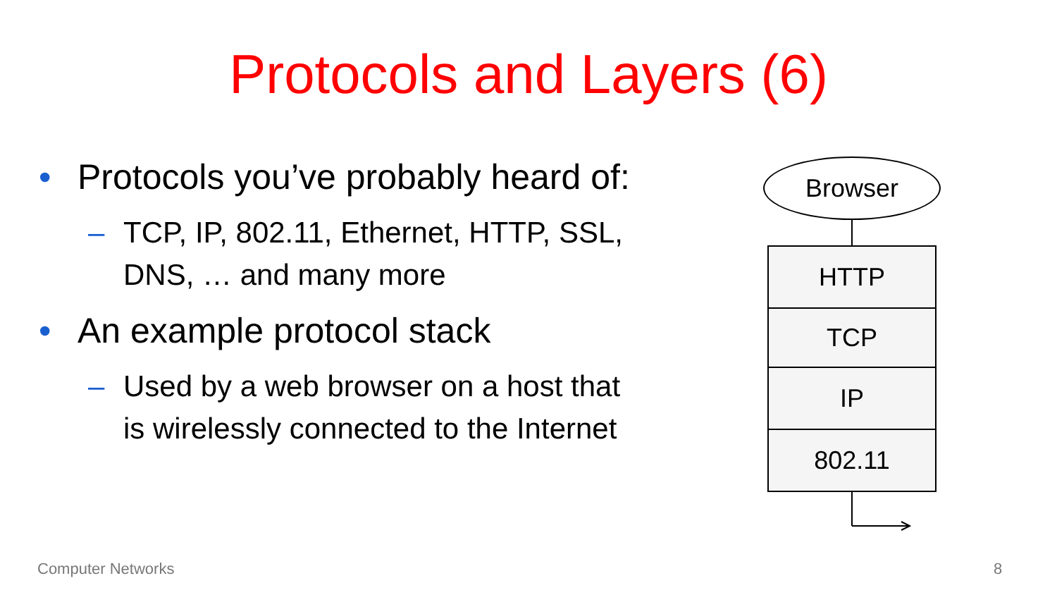Protocols and Layers (6)
• Protocols you’ve probably heard of:
– TCP, IP, 802.11, Ethernet, HTTP, SSL,
DNS, … and many more
• An example protocol stack
– Used by a web browser on a host that
is wirelessly connected to the Internet
Browser
HTTP
TCP
IP
802.11
Computer Networks 8